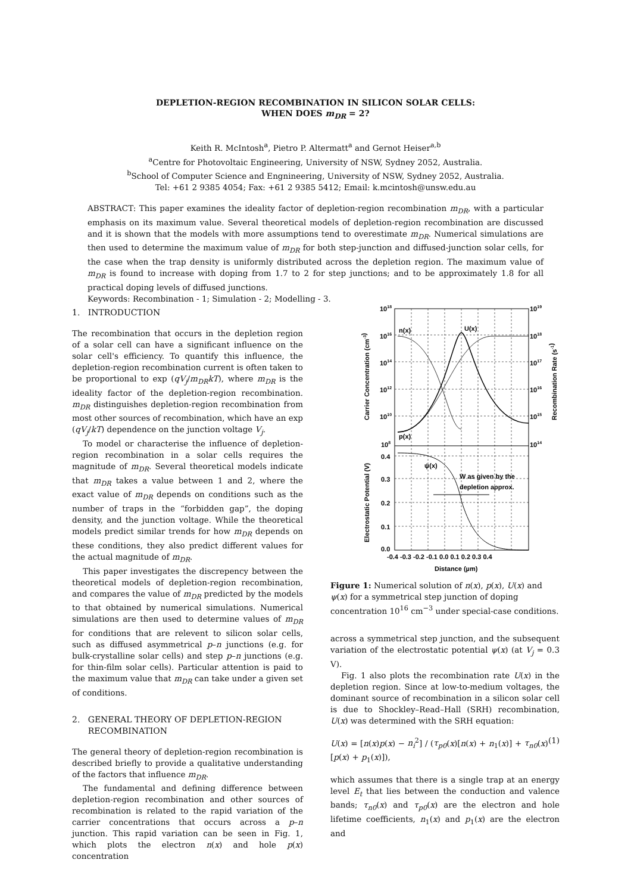DEPLETION-REGION RECOMBINATION IN SILICON SOLAR CELLS:
WHEN DOES m<sub>DR</sub> = 2?
Keith R. McIntosh<sup>a</sup>, Pietro P. Altermatt<sup>a</sup> and Gernot Heiser<sup>a,b</sup>
<sup>a</sup> Centre for Photovoltaic Engineering, University of NSW, Sydney 2052, Australia.
<sup>b</sup> School of Computer Science and Engnineering, University of NSW, Sydney 2052, Australia.
Tel: +61 2 9385 4054; Fax: +61 2 9385 5412; Email: k.mcintosh@unsw.edu.au
ABSTRACT: This paper examines the ideality factor of depletion-region recombination m<sub>DR</sub>, with a particular emphasis on its maximum value. Several theoretical models of depletion-region recombination are discussed and it is shown that the models with more assumptions tend to overestimate m<sub>DR</sub>. Numerical simulations are then used to determine the maximum value of m<sub>DR</sub> for both step-junction and diffused-junction solar cells, for the case when the trap density is uniformly distributed across the depletion region. The maximum value of m<sub>DR</sub> is found to increase with doping from 1.7 to 2 for step junctions; and to be approximately 1.8 for all practical doping levels of diffused junctions.
Keywords: Recombination - 1; Simulation - 2; Modelling - 3.
1. INTRODUCTION
The recombination that occurs in the depletion region of a solar cell can have a significant influence on the solar cell's efficiency. To quantify this influence, the depletion-region recombination current is often taken to be proportional to exp (qV<sub>j</sub>/m<sub>DR</sub>kT), where m<sub>DR</sub> is the ideality factor of the depletion-region recombination. m<sub>DR</sub> distinguishes depletion-region recombination from most other sources of recombination, which have an exp (qV<sub>j</sub>/kT) dependence on the junction voltage V<sub>j</sub>.
To model or characterise the influence of depletion-region recombination in a solar cells requires the magnitude of m<sub>DR</sub>. Several theoretical models indicate that m<sub>DR</sub> takes a value between 1 and 2, where the exact value of m<sub>DR</sub> depends on conditions such as the number of traps in the “forbidden gap”, the doping density, and the junction voltage. While the theoretical models predict similar trends for how m<sub>DR</sub> depends on these conditions, they also predict different values for the actual magnitude of m<sub>DR</sub>.
This paper investigates the discrepency between the theoretical models of depletion-region recombination, and compares the value of m<sub>DR</sub> predicted by the models to that obtained by numerical simulations. Numerical simulations are then used to determine values of m<sub>DR</sub> for conditions that are relevent to silicon solar cells, such as diffused asymmetrical p–n junctions (e.g. for bulk-crystalline solar cells) and step p–n junctions (e.g. for thin-film solar cells). Particular attention is paid to the maximum value that m<sub>DR</sub> can take under a given set of conditions.
2. GENERAL THEORY OF DEPLETION-REGION
RECOMBINATION
The general theory of depletion-region recombination is described briefly to provide a qualitative understanding of the factors that influence m<sub>DR</sub>.
The fundamental and defining difference between depletion-region recombination and other sources of recombination is related to the rapid variation of the carrier concentrations that occurs across a p–n junction. This rapid variation can be seen in Fig. 1, which plots the electron n(x) and hole p(x) concentration
1018
1016
1014
1012
1010
108
1019
1018
1017
1016
1015
1014
0.4
0.3
0.2
0.1
0.0
-0.4 -0.3 -0.2 -0.1 0.0 0.1 0.2 0.3 0.4
Distance (µm)
n(x)
U(x)
p(x)
ψ(x)
W as given by the
depletion approx.
Carrier Concentration (cm-3)
Electrostatic Potential (V)
Recombination Rate (s-1)
Figure 1: Numerical solution of n(x), p(x), U(x) and ψ(x) for a symmetrical step junction of doping concentration 10<sup>16</sup> cm<sup>−3</sup> under special-case conditions.
across a symmetrical step junction, and the subsequent variation of the electrostatic potential ψ(x) (at V<sub>j</sub> = 0.3 V).
Fig. 1 also plots the recombination rate U(x) in the depletion region. Since at low-to-medium voltages, the dominant source of recombination in a silicon solar cell is due to Shockley–Read–Hall (SRH) recombination, U(x) was determined with the SRH equation:
U(x) = [n(x)p(x) − n<sub>i</sub><sup>2</sup>] / (τ<sub>p0</sub>(x)[n(x) + n<sub>1</sub>(x)] + τ<sub>n0</sub>(x)[p(x) + p<sub>1</sub>(x)]), (1)
which assumes that there is a single trap at an energy level E<sub>t</sub> that lies between the conduction and valence bands; τ<sub>n0</sub>(x) and τ<sub>p0</sub>(x) are the electron and hole lifetime coefficients, n<sub>1</sub>(x) and p<sub>1</sub>(x) are the electron and